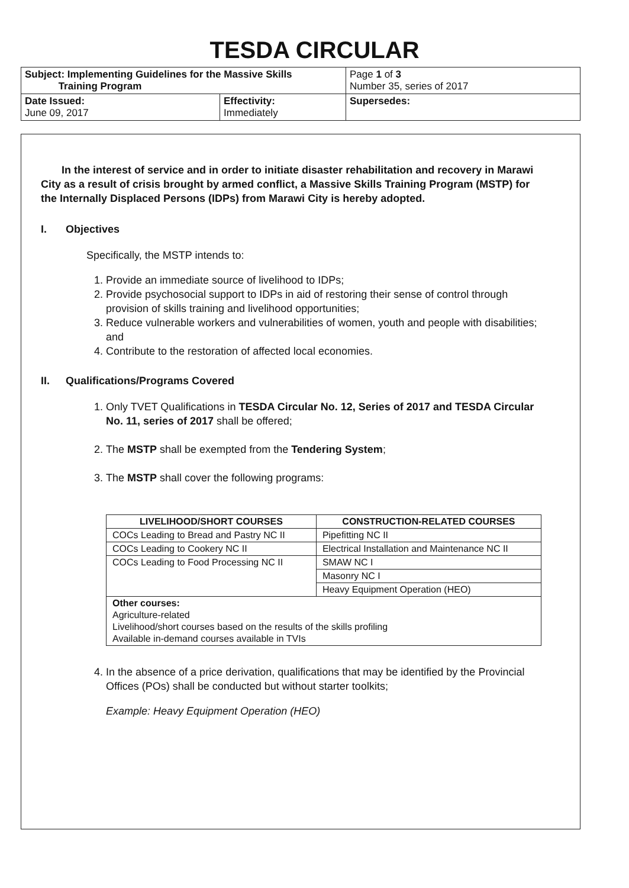TESDA CIRCULAR
| Subject: Implementing Guidelines for the Massive Skills Training Program | | Page 1 of 3 Number 35, series of 2017 |
| Date Issued: June 09, 2017 | Effectivity: Immediately | Supersedes: |
In the interest of service and in order to initiate disaster rehabilitation and recovery in Marawi City as a result of crisis brought by armed conflict, a Massive Skills Training Program (MSTP) for the Internally Displaced Persons (IDPs) from Marawi City is hereby adopted.
I. Objectives
Specifically, the MSTP intends to:
1. Provide an immediate source of livelihood to IDPs;
2. Provide psychosocial support to IDPs in aid of restoring their sense of control through provision of skills training and livelihood opportunities;
3. Reduce vulnerable workers and vulnerabilities of women, youth and people with disabilities; and
4. Contribute to the restoration of affected local economies.
II. Qualifications/Programs Covered
1. Only TVET Qualifications in TESDA Circular No. 12, Series of 2017 and TESDA Circular No. 11, series of 2017 shall be offered;
2. The MSTP shall be exempted from the Tendering System;
3. The MSTP shall cover the following programs:
| LIVELIHOOD/SHORT COURSES | CONSTRUCTION-RELATED COURSES |
| --- | --- |
| COCs Leading to Bread and Pastry NC II | Pipefitting NC II |
| COCs Leading to Cookery NC II | Electrical Installation and Maintenance NC II |
| COCs Leading to Food Processing NC II | SMAW NC I |
| | Masonry NC I |
| | Heavy Equipment Operation (HEO) |
| Other courses: Agriculture-related Livelihood/short courses based on the results of the skills profiling Available in-demand courses available in TVIs | |
4. In the absence of a price derivation, qualifications that may be identified by the Provincial Offices (POs) shall be conducted but without starter toolkits;
Example: Heavy Equipment Operation (HEO)